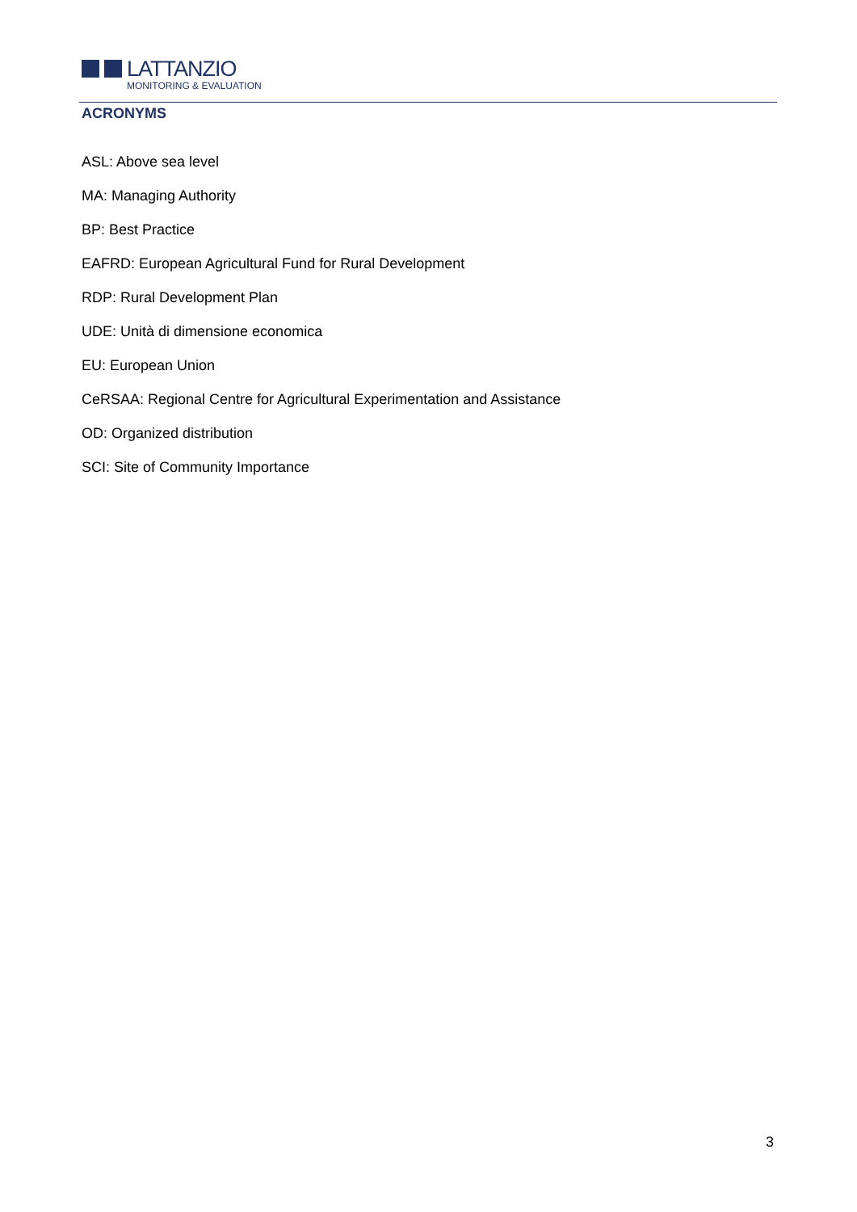LATTANZIO
MONITORING & EVALUATION
ACRONYMS
ASL: Above sea level
MA: Managing Authority
BP: Best Practice
EAFRD: European Agricultural Fund for Rural Development
RDP: Rural Development Plan
UDE: Unità di dimensione economica
EU: European Union
CeRSAA: Regional Centre for Agricultural Experimentation and Assistance
OD: Organized distribution
SCI: Site of Community Importance
3